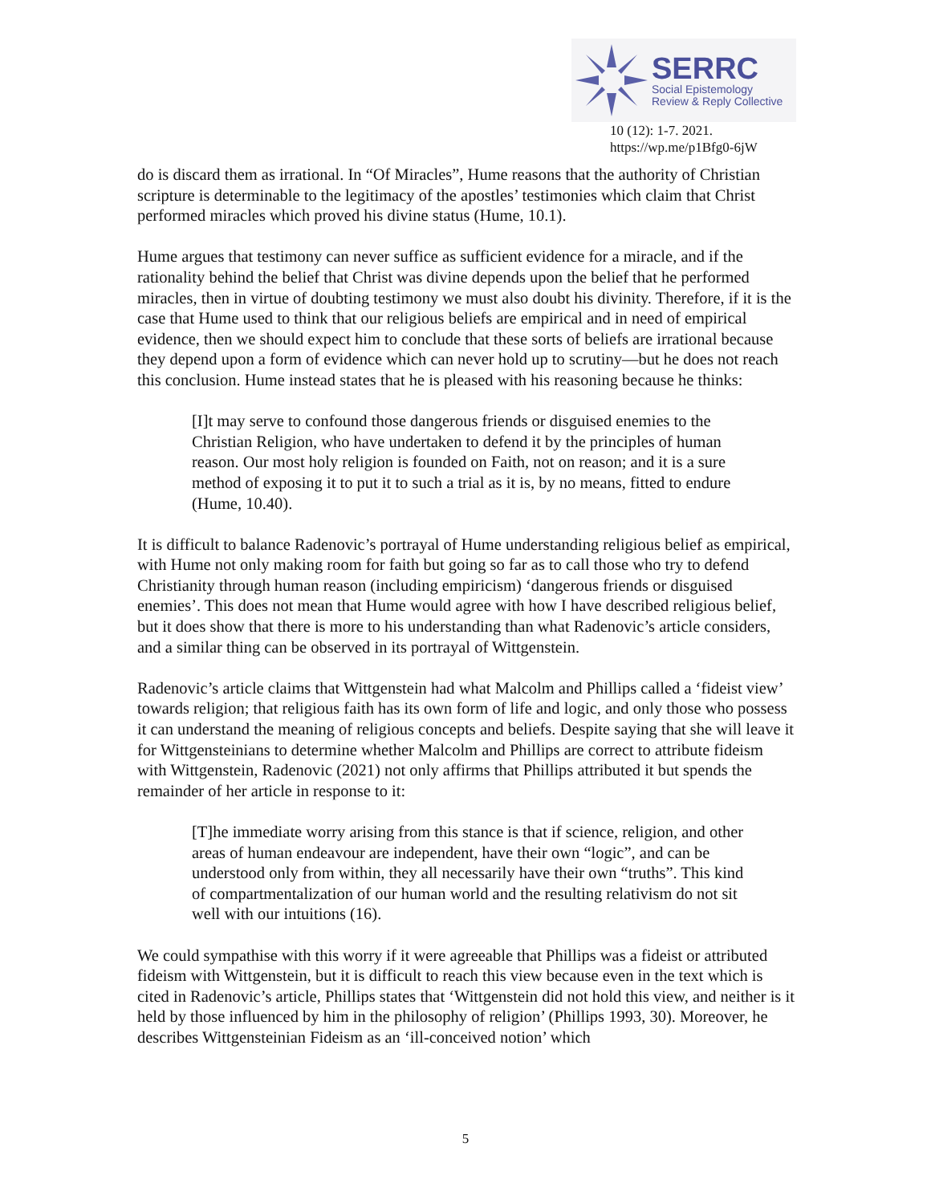SERRC
Social Epistemology
Review & Reply Collective
10 (12): 1-7. 2021.
https://wp.me/p1Bfg0-6jW
do is discard them as irrational. In “Of Miracles”, Hume reasons that the authority of Christian scripture is determinable to the legitimacy of the apostles’ testimonies which claim that Christ performed miracles which proved his divine status (Hume, 10.1).
Hume argues that testimony can never suffice as sufficient evidence for a miracle, and if the rationality behind the belief that Christ was divine depends upon the belief that he performed miracles, then in virtue of doubting testimony we must also doubt his divinity. Therefore, if it is the case that Hume used to think that our religious beliefs are empirical and in need of empirical evidence, then we should expect him to conclude that these sorts of beliefs are irrational because they depend upon a form of evidence which can never hold up to scrutiny—but he does not reach this conclusion. Hume instead states that he is pleased with his reasoning because he thinks:
[I]t may serve to confound those dangerous friends or disguised enemies to the Christian Religion, who have undertaken to defend it by the principles of human reason. Our most holy religion is founded on Faith, not on reason; and it is a sure method of exposing it to put it to such a trial as it is, by no means, fitted to endure (Hume, 10.40).
It is difficult to balance Radenovic’s portrayal of Hume understanding religious belief as empirical, with Hume not only making room for faith but going so far as to call those who try to defend Christianity through human reason (including empiricism) ‘dangerous friends or disguised enemies’. This does not mean that Hume would agree with how I have described religious belief, but it does show that there is more to his understanding than what Radenovic’s article considers, and a similar thing can be observed in its portrayal of Wittgenstein.
Radenovic’s article claims that Wittgenstein had what Malcolm and Phillips called a ‘fideist view’ towards religion; that religious faith has its own form of life and logic, and only those who possess it can understand the meaning of religious concepts and beliefs. Despite saying that she will leave it for Wittgensteinians to determine whether Malcolm and Phillips are correct to attribute fideism with Wittgenstein, Radenovic (2021) not only affirms that Phillips attributed it but spends the remainder of her article in response to it:
[T]he immediate worry arising from this stance is that if science, religion, and other areas of human endeavour are independent, have their own “logic”, and can be understood only from within, they all necessarily have their own “truths”. This kind of compartmentalization of our human world and the resulting relativism do not sit well with our intuitions (16).
We could sympathise with this worry if it were agreeable that Phillips was a fideist or attributed fideism with Wittgenstein, but it is difficult to reach this view because even in the text which is cited in Radenovic’s article, Phillips states that ‘Wittgenstein did not hold this view, and neither is it held by those influenced by him in the philosophy of religion’ (Phillips 1993, 30). Moreover, he describes Wittgensteinian Fideism as an ‘ill-conceived notion’ which
5